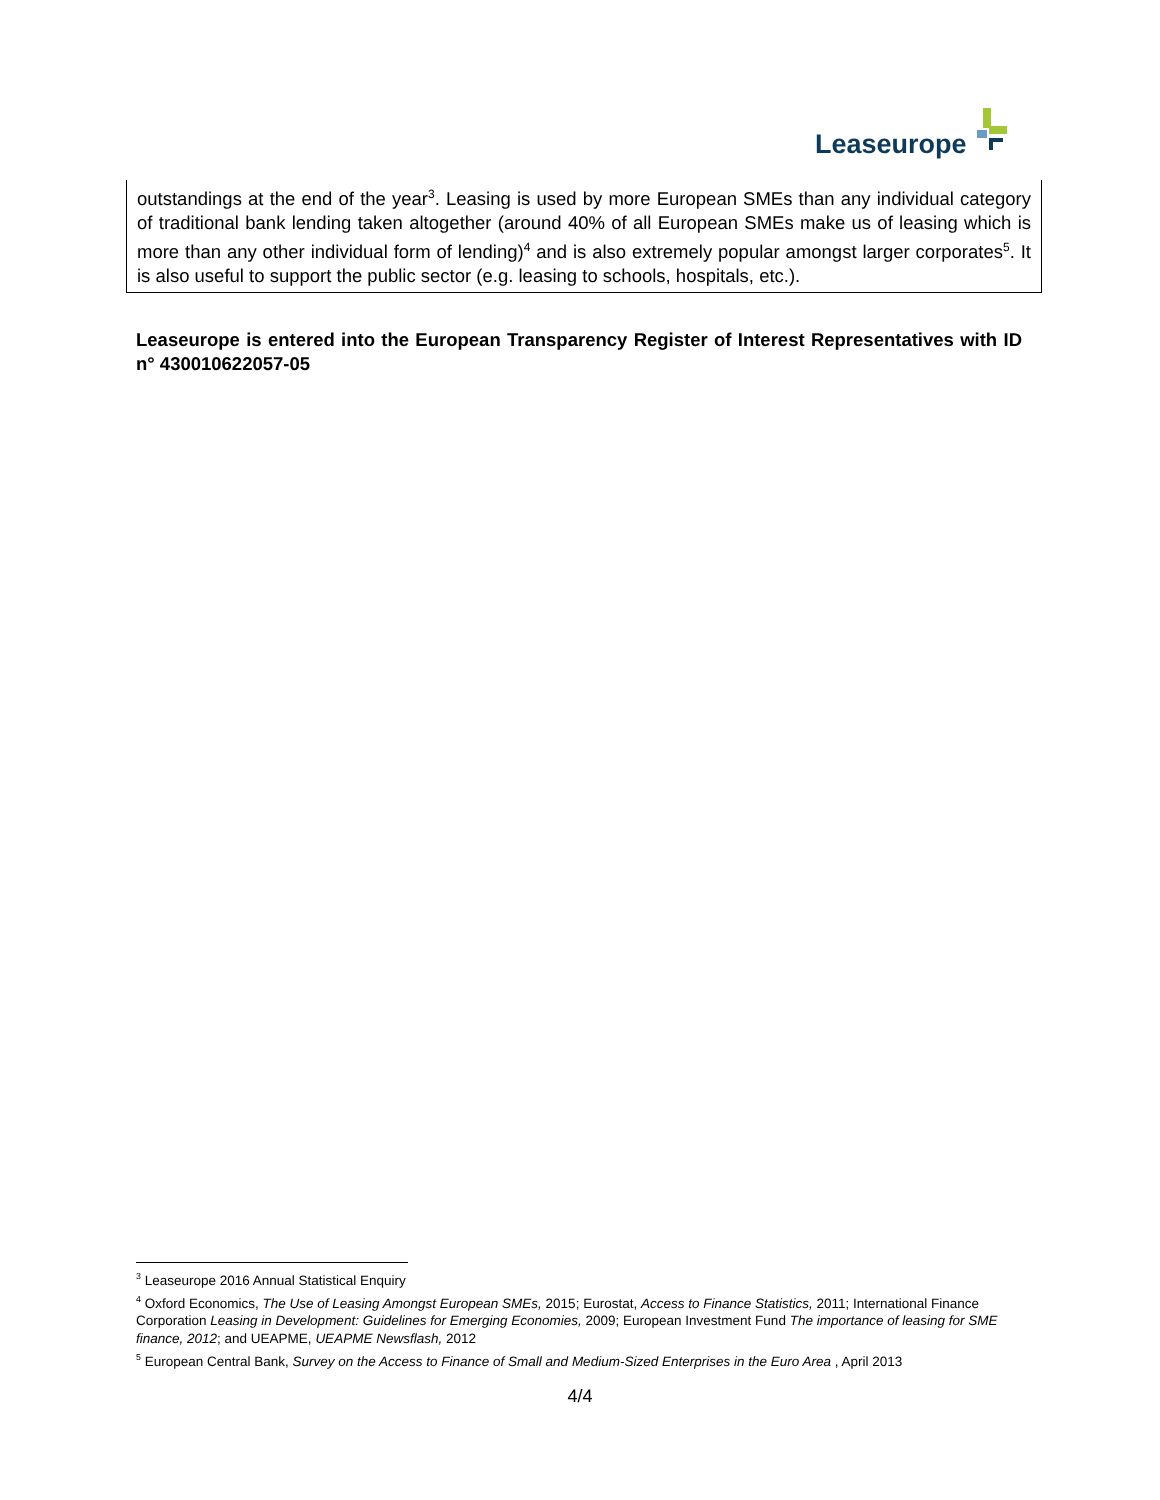Leaseurope
outstandings at the end of the year<sup>3</sup>. Leasing is used by more European SMEs than any individual category of traditional bank lending taken altogether (around 40% of all European SMEs make us of leasing which is more than any other individual form of lending)<sup>4</sup> and is also extremely popular amongst larger corporates<sup>5</sup>. It is also useful to support the public sector (e.g. leasing to schools, hospitals, etc.).
Leaseurope is entered into the European Transparency Register of Interest Representatives with ID n° 430010622057-05
<sup>3</sup> Leaseurope 2016 Annual Statistical Enquiry
<sup>4</sup> Oxford Economics, The Use of Leasing Amongst European SMEs, 2015; Eurostat, Access to Finance Statistics, 2011; International Finance Corporation Leasing in Development: Guidelines for Emerging Economies, 2009; European Investment Fund The importance of leasing for SME finance, 2012; and UEAPME, UEAPME Newsflash, 2012
<sup>5</sup> European Central Bank, Survey on the Access to Finance of Small and Medium-Sized Enterprises in the Euro Area , April 2013
4/4